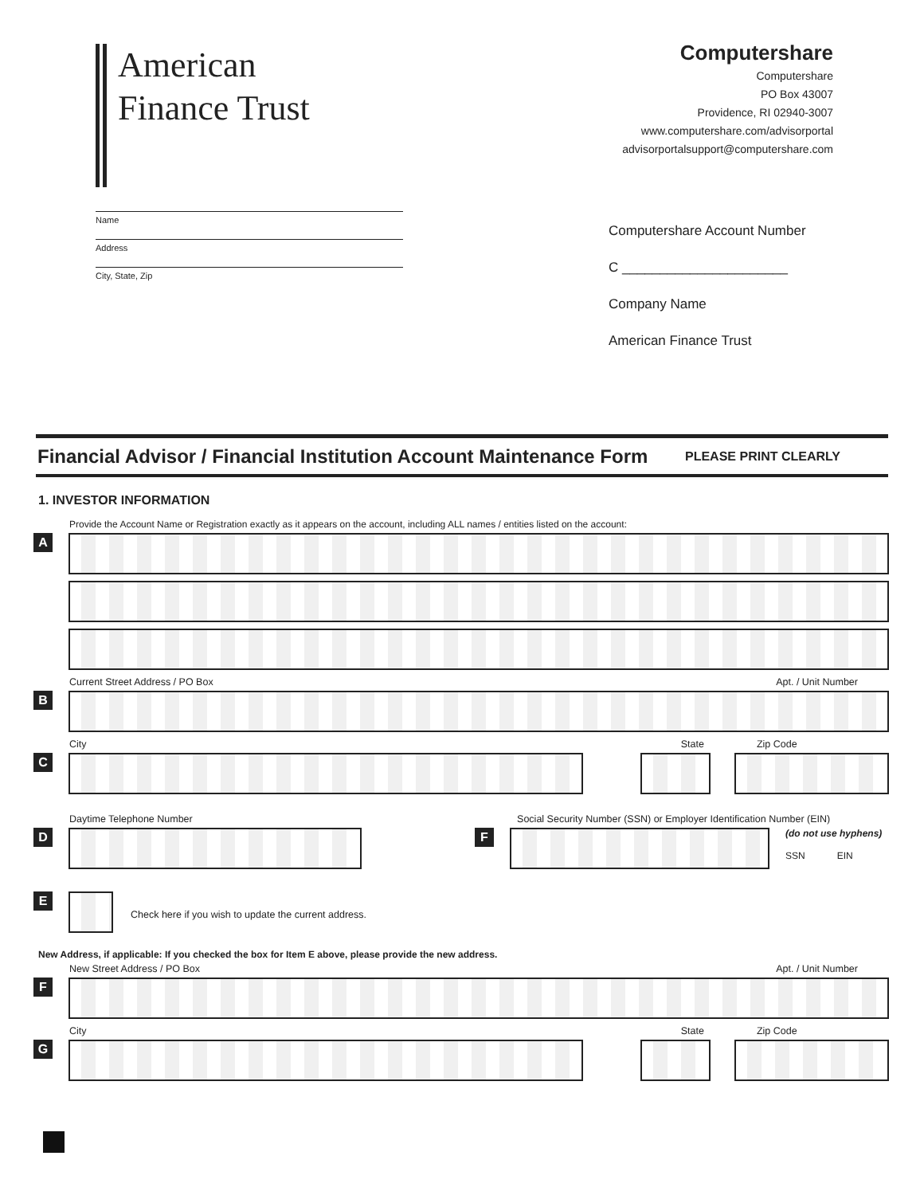American
Finance Trust
Computershare
Computershare
PO Box 43007
Providence, RI 02940-3007
www.computershare.com/advisorportal
advisorportalsupport@computershare.com
Name
Address
City, State, Zip
Computershare Account Number
C ______________________
Company Name
American Finance Trust
Financial Advisor / Financial Institution Account Maintenance Form
PLEASE PRINT CLEARLY
1. INVESTOR INFORMATION
Provide the Account Name or Registration exactly as it appears on the account, including ALL names / entities listed on the account:
A
Current Street Address / PO Box Apt. / Unit Number
B
City State Zip Code
C
Daytime Telephone Number Social Security Number (SSN) or Employer Identification Number (EIN)
D F
(do not use hyphens)
SSN EIN
E
Check here if you wish to update the current address.
New Address, if applicable: If you checked the box for Item E above, please provide the new address.
New Street Address / PO Box Apt. / Unit Number
F
City State Zip Code
G